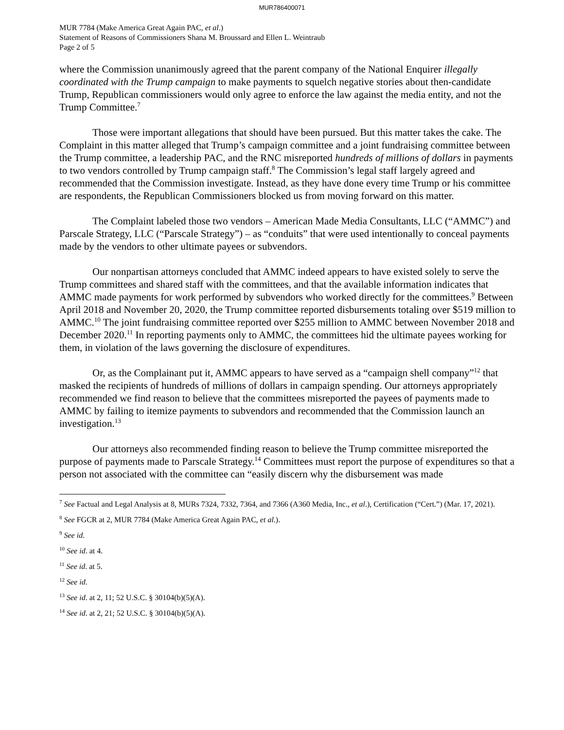MUR786400071
MUR 7784 (Make America Great Again PAC, et al.)
Statement of Reasons of Commissioners Shana M. Broussard and Ellen L. Weintraub
Page 2 of 5
where the Commission unanimously agreed that the parent company of the National Enquirer illegally coordinated with the Trump campaign to make payments to squelch negative stories about then-candidate Trump, Republican commissioners would only agree to enforce the law against the media entity, and not the Trump Committee.<sup>7</sup>
Those were important allegations that should have been pursued. But this matter takes the cake. The Complaint in this matter alleged that Trump’s campaign committee and a joint fundraising committee between the Trump committee, a leadership PAC, and the RNC misreported hundreds of millions of dollars in payments to two vendors controlled by Trump campaign staff.<sup>8</sup> The Commission’s legal staff largely agreed and recommended that the Commission investigate. Instead, as they have done every time Trump or his committee are respondents, the Republican Commissioners blocked us from moving forward on this matter.
The Complaint labeled those two vendors – American Made Media Consultants, LLC (“AMMC”) and Parscale Strategy, LLC (“Parscale Strategy”) – as “conduits” that were used intentionally to conceal payments made by the vendors to other ultimate payees or subvendors.
Our nonpartisan attorneys concluded that AMMC indeed appears to have existed solely to serve the Trump committees and shared staff with the committees, and that the available information indicates that AMMC made payments for work performed by subvendors who worked directly for the committees.<sup>9</sup> Between April 2018 and November 20, 2020, the Trump committee reported disbursements totaling over $519 million to AMMC.<sup>10</sup> The joint fundraising committee reported over $255 million to AMMC between November 2018 and December 2020.<sup>11</sup> In reporting payments only to AMMC, the committees hid the ultimate payees working for them, in violation of the laws governing the disclosure of expenditures.
Or, as the Complainant put it, AMMC appears to have served as a “campaign shell company”<sup>12</sup> that masked the recipients of hundreds of millions of dollars in campaign spending. Our attorneys appropriately recommended we find reason to believe that the committees misreported the payees of payments made to AMMC by failing to itemize payments to subvendors and recommended that the Commission launch an investigation.<sup>13</sup>
Our attorneys also recommended finding reason to believe the Trump committee misreported the purpose of payments made to Parscale Strategy.<sup>14</sup> Committees must report the purpose of expenditures so that a person not associated with the committee can “easily discern why the disbursement was made
<sup>7</sup> See Factual and Legal Analysis at 8, MURs 7324, 7332, 7364, and 7366 (A360 Media, Inc., et al.), Certification (“Cert.”) (Mar. 17, 2021).
<sup>8</sup> See FGCR at 2, MUR 7784 (Make America Great Again PAC, et al.).
<sup>9</sup> See id.
<sup>10</sup> See id. at 4.
<sup>11</sup> See id. at 5.
<sup>12</sup> See id.
<sup>13</sup> See id. at 2, 11; 52 U.S.C. § 30104(b)(5)(A).
<sup>14</sup> See id. at 2, 21; 52 U.S.C. § 30104(b)(5)(A).